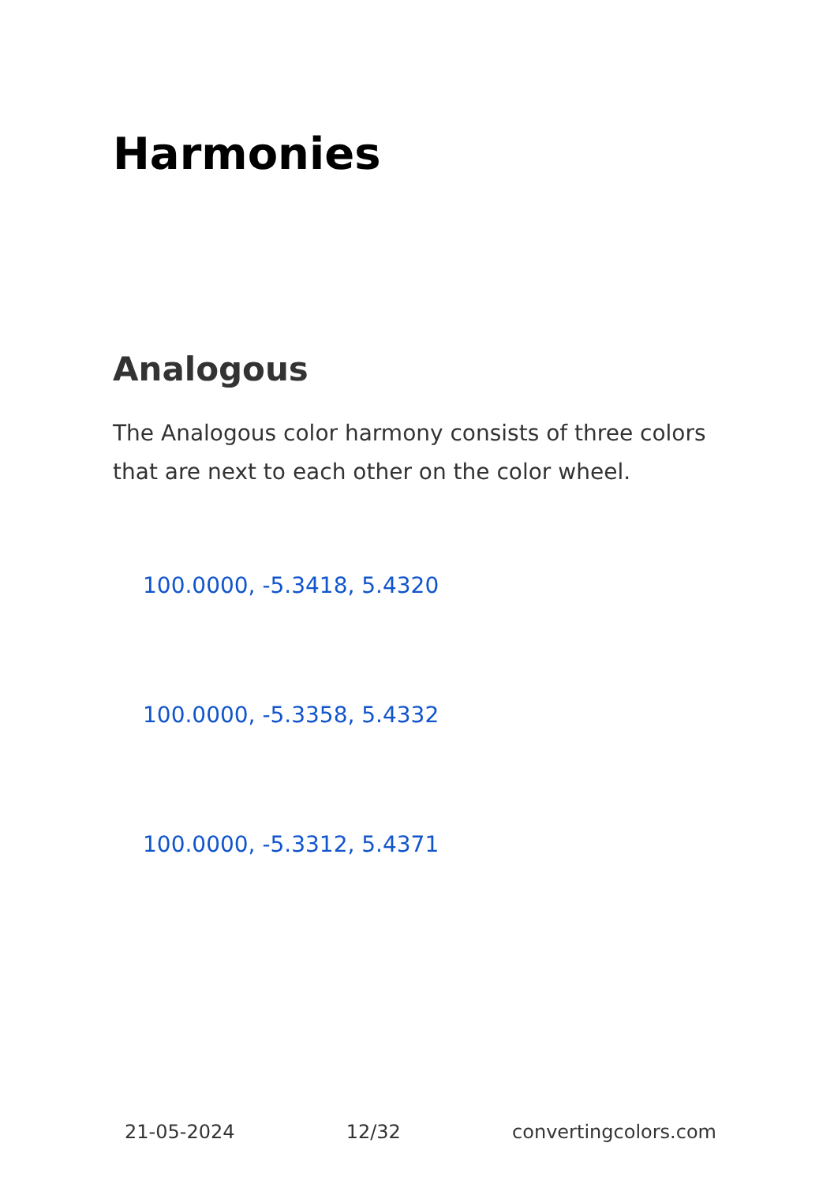Harmonies
Analogous
The Analogous color harmony consists of three colors that are next to each other on the color wheel.
100.0000, -5.3418, 5.4320
100.0000, -5.3358, 5.4332
100.0000, -5.3312, 5.4371
21-05-2024 12/32 convertingcolors.com